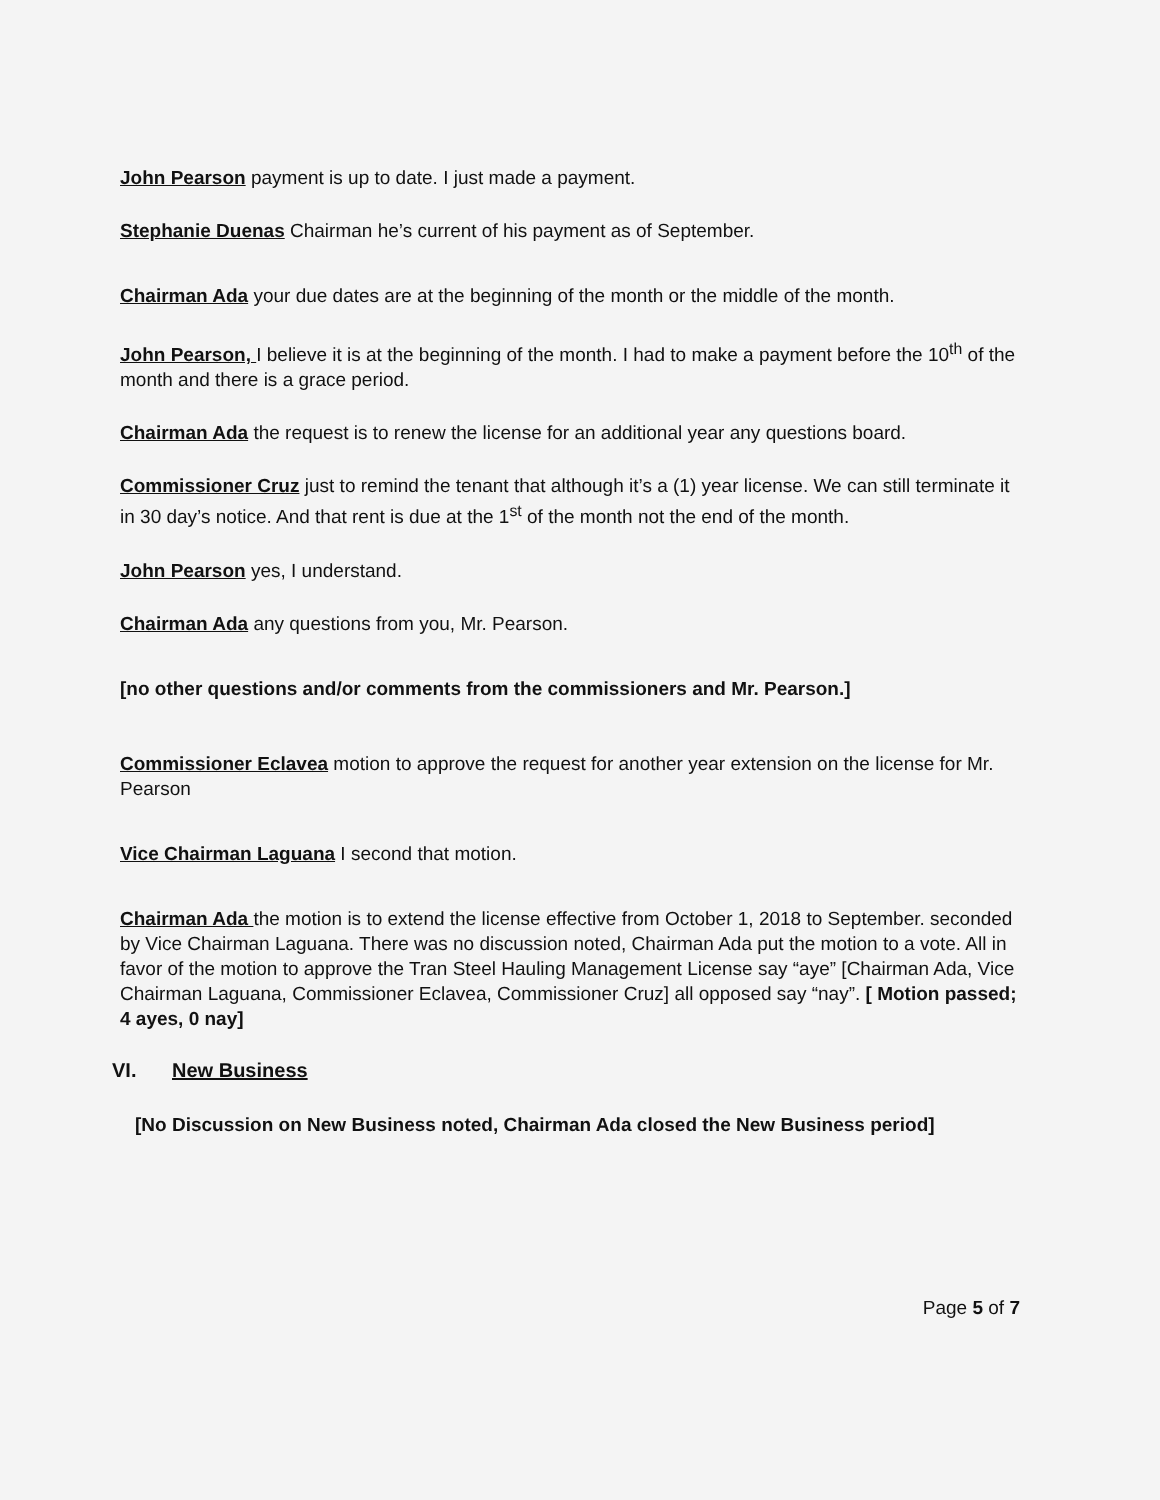John Pearson payment is up to date. I just made a payment.
Stephanie Duenas Chairman he’s current of his payment as of September.
Chairman Ada your due dates are at the beginning of the month or the middle of the month.
John Pearson, I believe it is at the beginning of the month. I had to make a payment before the 10<sup>th</sup> of the month and there is a grace period.
Chairman Ada the request is to renew the license for an additional year any questions board.
Commissioner Cruz just to remind the tenant that although it’s a (1) year license. We can still terminate it in 30 day’s notice. And that rent is due at the 1<sup>st</sup> of the month not the end of the month.
John Pearson yes, I understand.
Chairman Ada any questions from you, Mr. Pearson.
[no other questions and/or comments from the commissioners and Mr. Pearson.]
Commissioner Eclavea motion to approve the request for another year extension on the license for Mr. Pearson
Vice Chairman Laguana I second that motion.
Chairman Ada the motion is to extend the license effective from October 1, 2018 to September. seconded by Vice Chairman Laguana. There was no discussion noted, Chairman Ada put the motion to a vote. All in favor of the motion to approve the Tran Steel Hauling Management License say “aye” [Chairman Ada, Vice Chairman Laguana, Commissioner Eclavea, Commissioner Cruz] all opposed say “nay”. [ Motion passed; 4 ayes, 0 nay]
VI. New Business
[No Discussion on New Business noted, Chairman Ada closed the New Business period]
Page 5 of 7